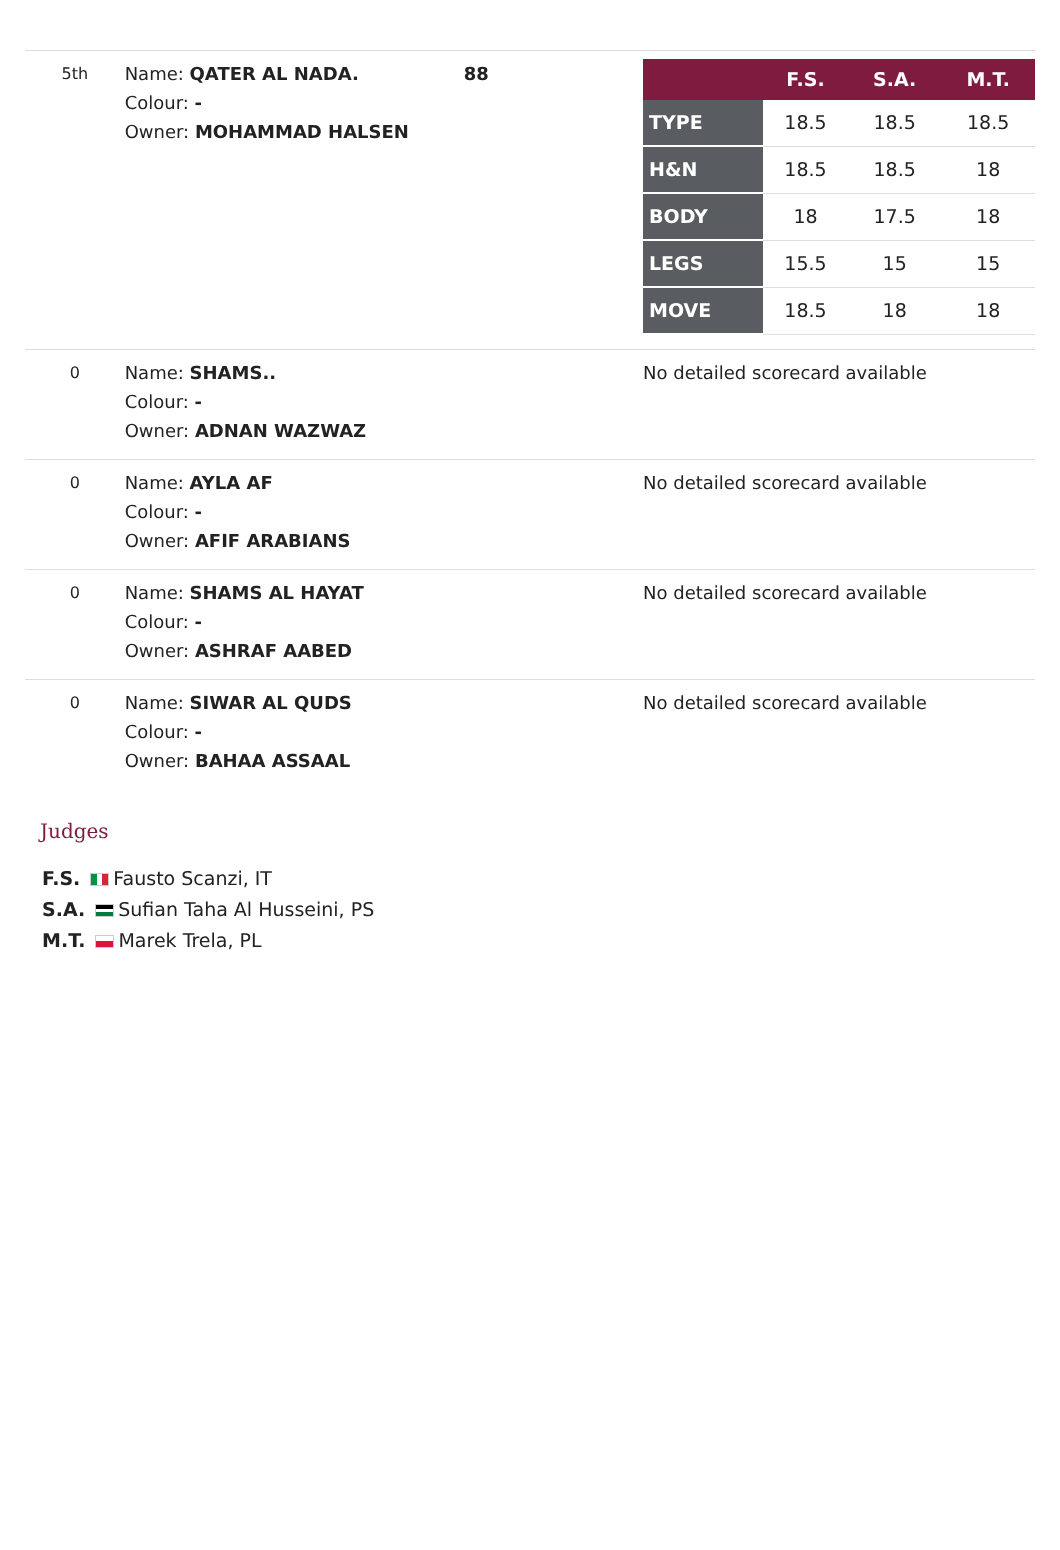| 5th | Name: QATER AL NADA. Colour: - Owner: MOHAMMAD HALSEN | 88 | / / F.S. / S.A. / M.T. / / --- / --- / --- / --- / / TYPE / 18.5 / 18.5 / 18.5 / / H&N / 18.5 / 18.5 / 18 / / BODY / 18 / 17.5 / 18 / / LEGS / 15.5 / 15 / 15 / / MOVE / 18.5 / 18 / 18 / |
| 0 | Name: SHAMS.. Colour: - Owner: ADNAN WAZWAZ | | No detailed scorecard available |
| 0 | Name: AYLA AF Colour: - Owner: AFIF ARABIANS | | No detailed scorecard available |
| 0 | Name: SHAMS AL HAYAT Colour: - Owner: ASHRAF AABED | | No detailed scorecard available |
| 0 | Name: SIWAR AL QUDS Colour: - Owner: BAHAA ASSAAL | | No detailed scorecard available |
Judges
F.S. Fausto Scanzi, IT
S.A. Sufian Taha Al Husseini, PS
M.T. Marek Trela, PL